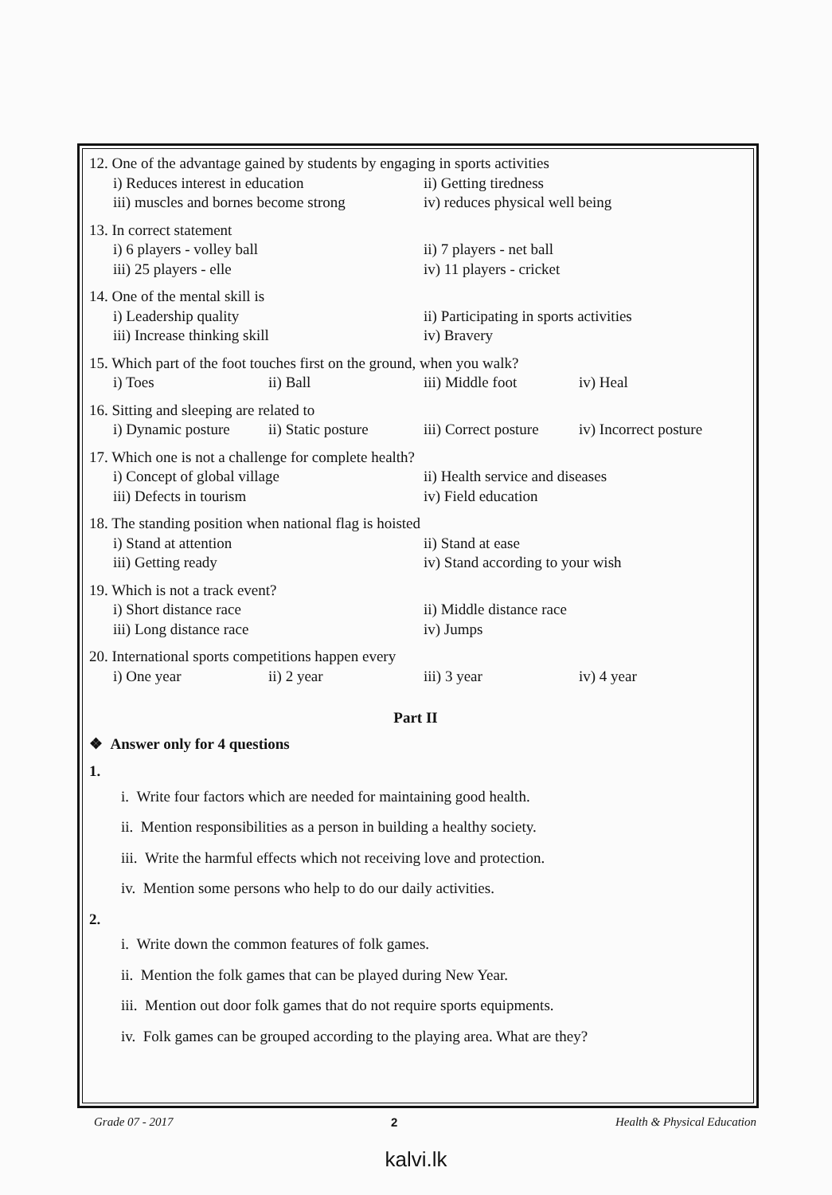12. One of the advantage gained by students by engaging in sports activities
i) Reduces interest in education ii) Getting tiredness
iii) muscles and bornes become strong iv) reduces physical well being
13. In correct statement
i) 6 players - volley ball ii) 7 players - net ball
iii) 25 players - elle iv) 11 players - cricket
14. One of the mental skill is
i) Leadership quality ii) Participating in sports activities
iii) Increase thinking skill iv) Bravery
15. Which part of the foot touches first on the ground, when you walk?
i) Toes ii) Ball iii) Middle foot iv) Heal
16. Sitting and sleeping are related to
i) Dynamic posture ii) Static posture iii) Correct posture iv) Incorrect posture
17. Which one is not a challenge for complete health?
i) Concept of global village ii) Health service and diseases
iii) Defects in tourism iv) Field education
18. The standing position when national flag is hoisted
i) Stand at attention ii) Stand at ease
iii) Getting ready iv) Stand according to your wish
19. Which is not a track event?
i) Short distance race ii) Middle distance race
iii) Long distance race iv) Jumps
20. International sports competitions happen every
i) One year ii) 2 year iii) 3 year iv) 4 year
Part II
❖ Answer only for 4 questions
1.
i. Write four factors which are needed for maintaining good health.
ii. Mention responsibilities as a person in building a healthy society.
iii. Write the harmful effects which not receiving love and protection.
iv. Mention some persons who help to do our daily activities.
2.
i. Write down the common features of folk games.
ii. Mention the folk games that can be played during New Year.
iii. Mention out door folk games that do not require sports equipments.
iv. Folk games can be grouped according to the playing area. What are they?
Grade 07 - 2017 2 Health & Physical Education
kalvi.lk